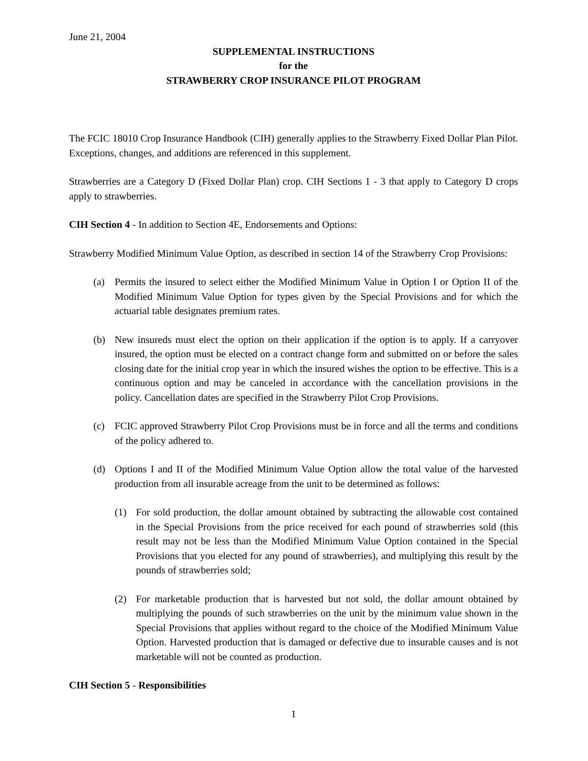June 21, 2004
SUPPLEMENTAL INSTRUCTIONS
for the
STRAWBERRY CROP INSURANCE PILOT PROGRAM
The FCIC 18010 Crop Insurance Handbook (CIH) generally applies to the Strawberry Fixed Dollar Plan Pilot. Exceptions, changes, and additions are referenced in this supplement.
Strawberries are a Category D (Fixed Dollar Plan) crop. CIH Sections 1 - 3 that apply to Category D crops apply to strawberries.
CIH Section 4 - In addition to Section 4E, Endorsements and Options:
Strawberry Modified Minimum Value Option, as described in section 14 of the Strawberry Crop Provisions:
(a) Permits the insured to select either the Modified Minimum Value in Option I or Option II of the Modified Minimum Value Option for types given by the Special Provisions and for which the actuarial table designates premium rates.
(b) New insureds must elect the option on their application if the option is to apply. If a carryover insured, the option must be elected on a contract change form and submitted on or before the sales closing date for the initial crop year in which the insured wishes the option to be effective. This is a continuous option and may be canceled in accordance with the cancellation provisions in the policy. Cancellation dates are specified in the Strawberry Pilot Crop Provisions.
(c) FCIC approved Strawberry Pilot Crop Provisions must be in force and all the terms and conditions of the policy adhered to.
(d) Options I and II of the Modified Minimum Value Option allow the total value of the harvested production from all insurable acreage from the unit to be determined as follows:
(1) For sold production, the dollar amount obtained by subtracting the allowable cost contained in the Special Provisions from the price received for each pound of strawberries sold (this result may not be less than the Modified Minimum Value Option contained in the Special Provisions that you elected for any pound of strawberries), and multiplying this result by the pounds of strawberries sold;
(2) For marketable production that is harvested but not sold, the dollar amount obtained by multiplying the pounds of such strawberries on the unit by the minimum value shown in the Special Provisions that applies without regard to the choice of the Modified Minimum Value Option. Harvested production that is damaged or defective due to insurable causes and is not marketable will not be counted as production.
CIH Section 5 - Responsibilities
1